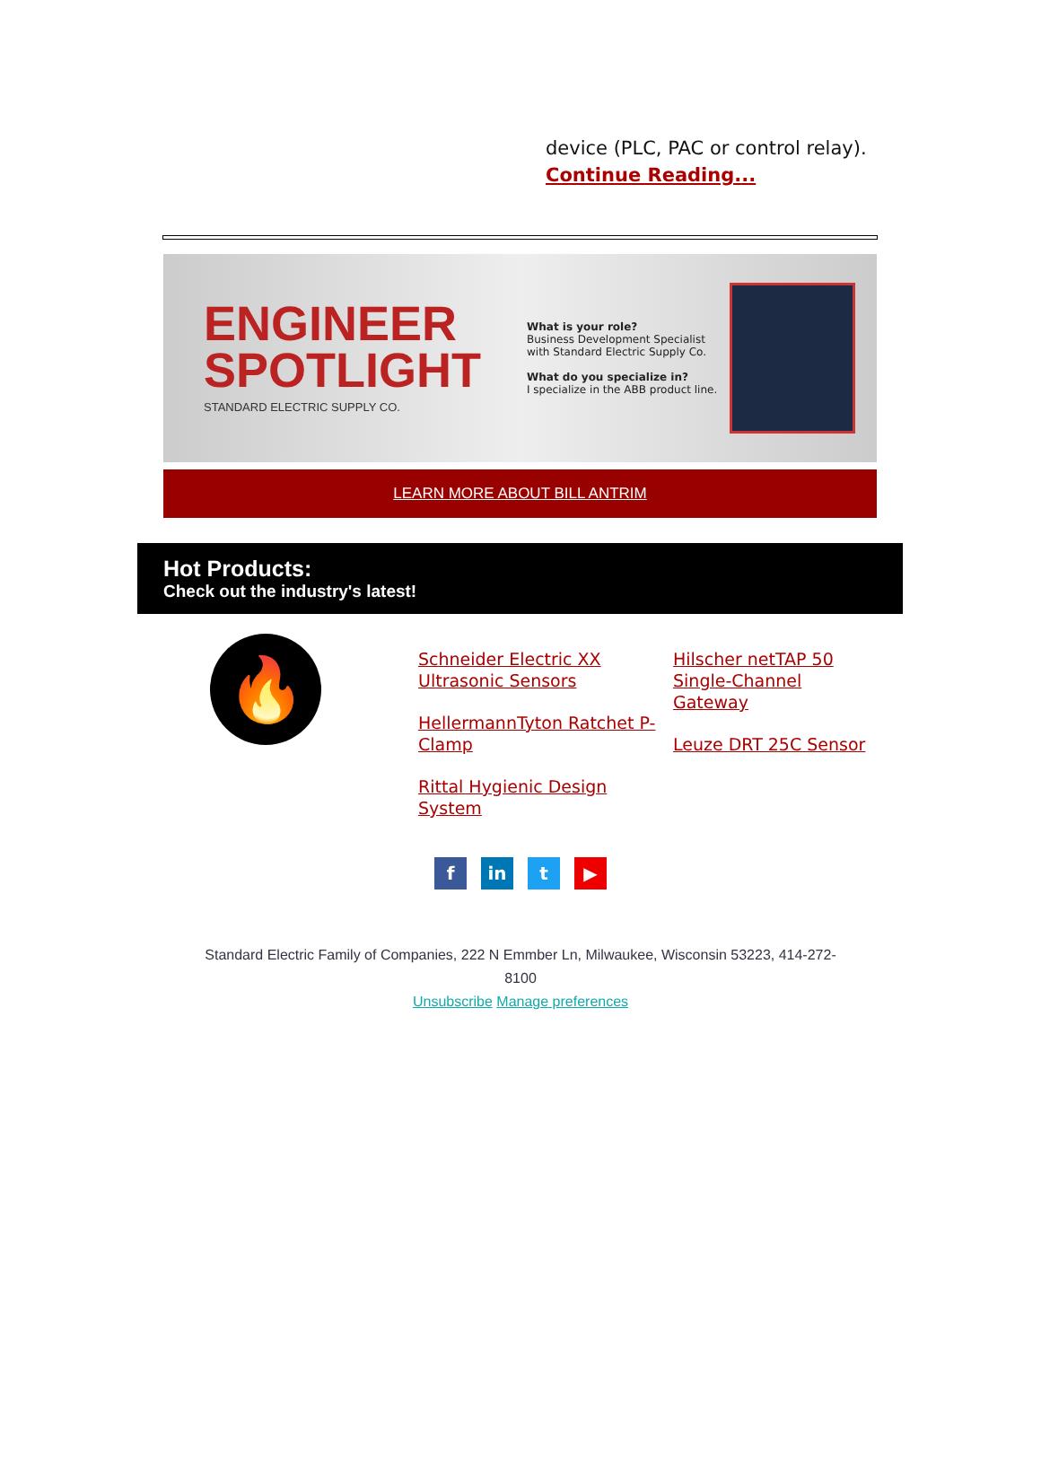device (PLC, PAC or control relay).
Continue Reading...
ENGINEER
SPOTLIGHT
STANDARD ELECTRIC SUPPLY CO.
What is your role?
Business Development Specialist with Standard Electric Supply Co.
What do you specialize in?
I specialize in the ABB product line.
LEARN MORE ABOUT BILL ANTRIM
Hot Products:
Check out the industry's latest!
🔥
Schneider Electric XX Ultrasonic Sensors
HellermannTyton Ratchet P-Clamp
Rittal Hygienic Design System
Hilscher netTAP 50 Single-Channel Gateway
Leuze DRT 25C Sensor
fin t ▶
Standard Electric Family of Companies, 222 N Emmber Ln, Milwaukee, Wisconsin 53223, 414-272-8100
Unsubscribe Manage preferences